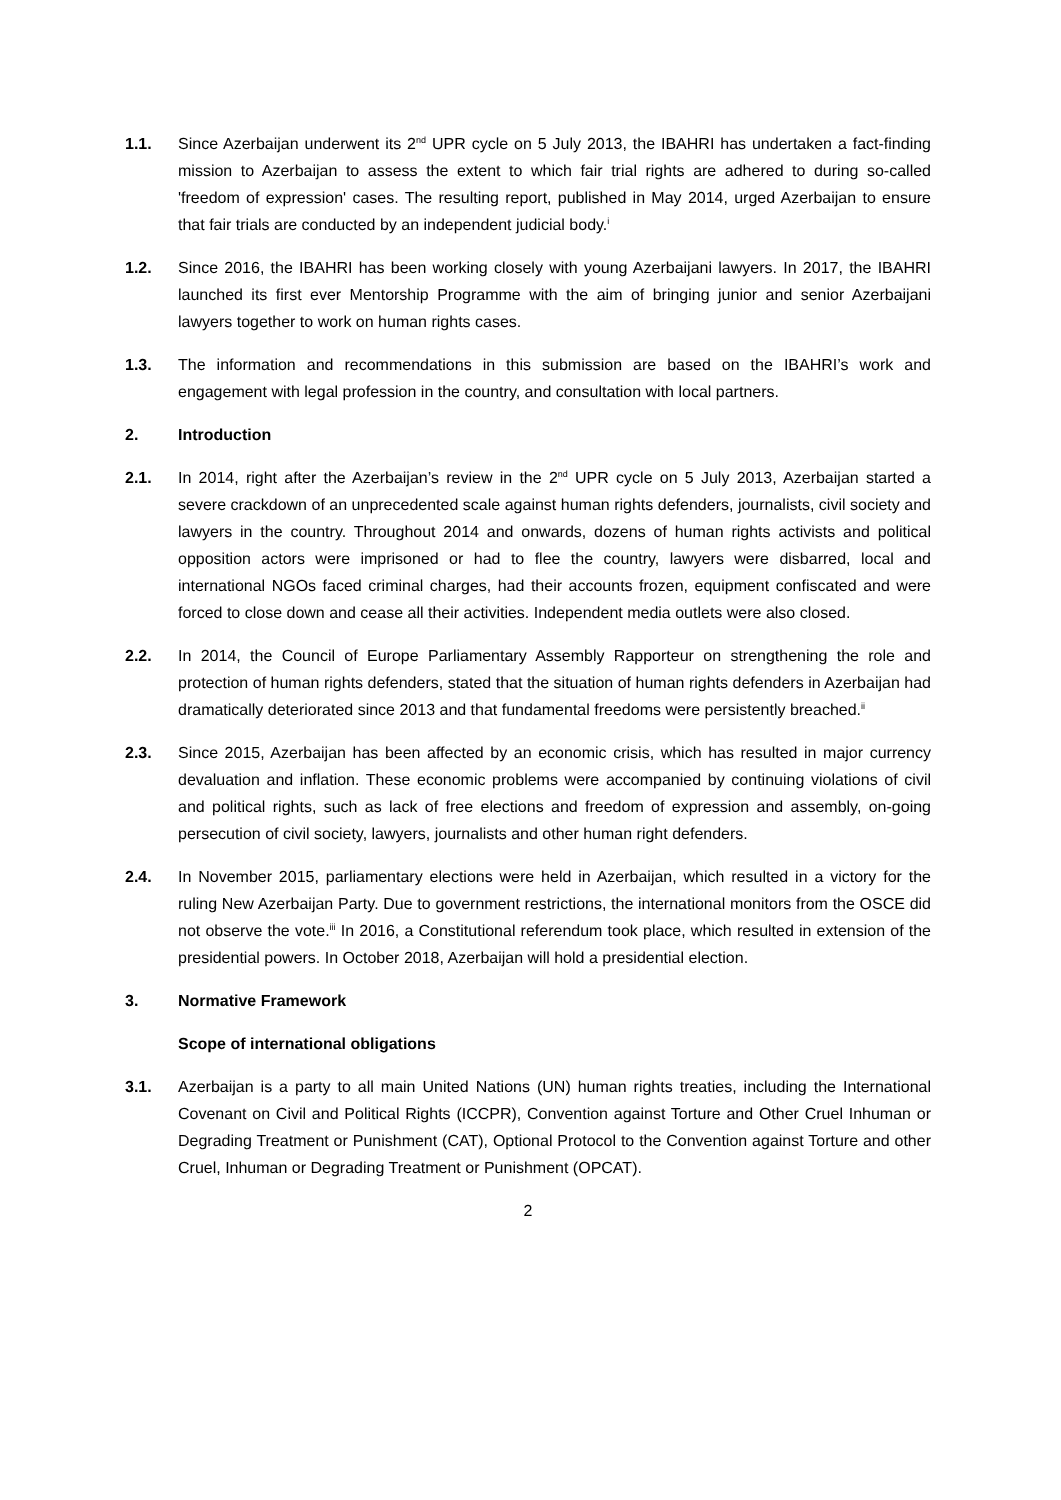1.1. Since Azerbaijan underwent its 2<sup>nd</sup> UPR cycle on 5 July 2013, the IBAHRI has undertaken a fact-finding mission to Azerbaijan to assess the extent to which fair trial rights are adhered to during so-called 'freedom of expression' cases. The resulting report, published in May 2014, urged Azerbaijan to ensure that fair trials are conducted by an independent judicial body.<sup>i</sup>
1.2. Since 2016, the IBAHRI has been working closely with young Azerbaijani lawyers. In 2017, the IBAHRI launched its first ever Mentorship Programme with the aim of bringing junior and senior Azerbaijani lawyers together to work on human rights cases.
1.3. The information and recommendations in this submission are based on the IBAHRI’s work and engagement with legal profession in the country, and consultation with local partners.
2. Introduction
2.1. In 2014, right after the Azerbaijan’s review in the 2<sup>nd</sup> UPR cycle on 5 July 2013, Azerbaijan started a severe crackdown of an unprecedented scale against human rights defenders, journalists, civil society and lawyers in the country. Throughout 2014 and onwards, dozens of human rights activists and political opposition actors were imprisoned or had to flee the country, lawyers were disbarred, local and international NGOs faced criminal charges, had their accounts frozen, equipment confiscated and were forced to close down and cease all their activities. Independent media outlets were also closed.
2.2. In 2014, the Council of Europe Parliamentary Assembly Rapporteur on strengthening the role and protection of human rights defenders, stated that the situation of human rights defenders in Azerbaijan had dramatically deteriorated since 2013 and that fundamental freedoms were persistently breached.<sup>ii</sup>
2.3. Since 2015, Azerbaijan has been affected by an economic crisis, which has resulted in major currency devaluation and inflation. These economic problems were accompanied by continuing violations of civil and political rights, such as lack of free elections and freedom of expression and assembly, on-going persecution of civil society, lawyers, journalists and other human right defenders.
2.4. In November 2015, parliamentary elections were held in Azerbaijan, which resulted in a victory for the ruling New Azerbaijan Party. Due to government restrictions, the international monitors from the OSCE did not observe the vote.<sup>iii</sup> In 2016, a Constitutional referendum took place, which resulted in extension of the presidential powers. In October 2018, Azerbaijan will hold a presidential election.
3. Normative Framework
Scope of international obligations
3.1. Azerbaijan is a party to all main United Nations (UN) human rights treaties, including the International Covenant on Civil and Political Rights (ICCPR), Convention against Torture and Other Cruel Inhuman or Degrading Treatment or Punishment (CAT), Optional Protocol to the Convention against Torture and other Cruel, Inhuman or Degrading Treatment or Punishment (OPCAT).
2